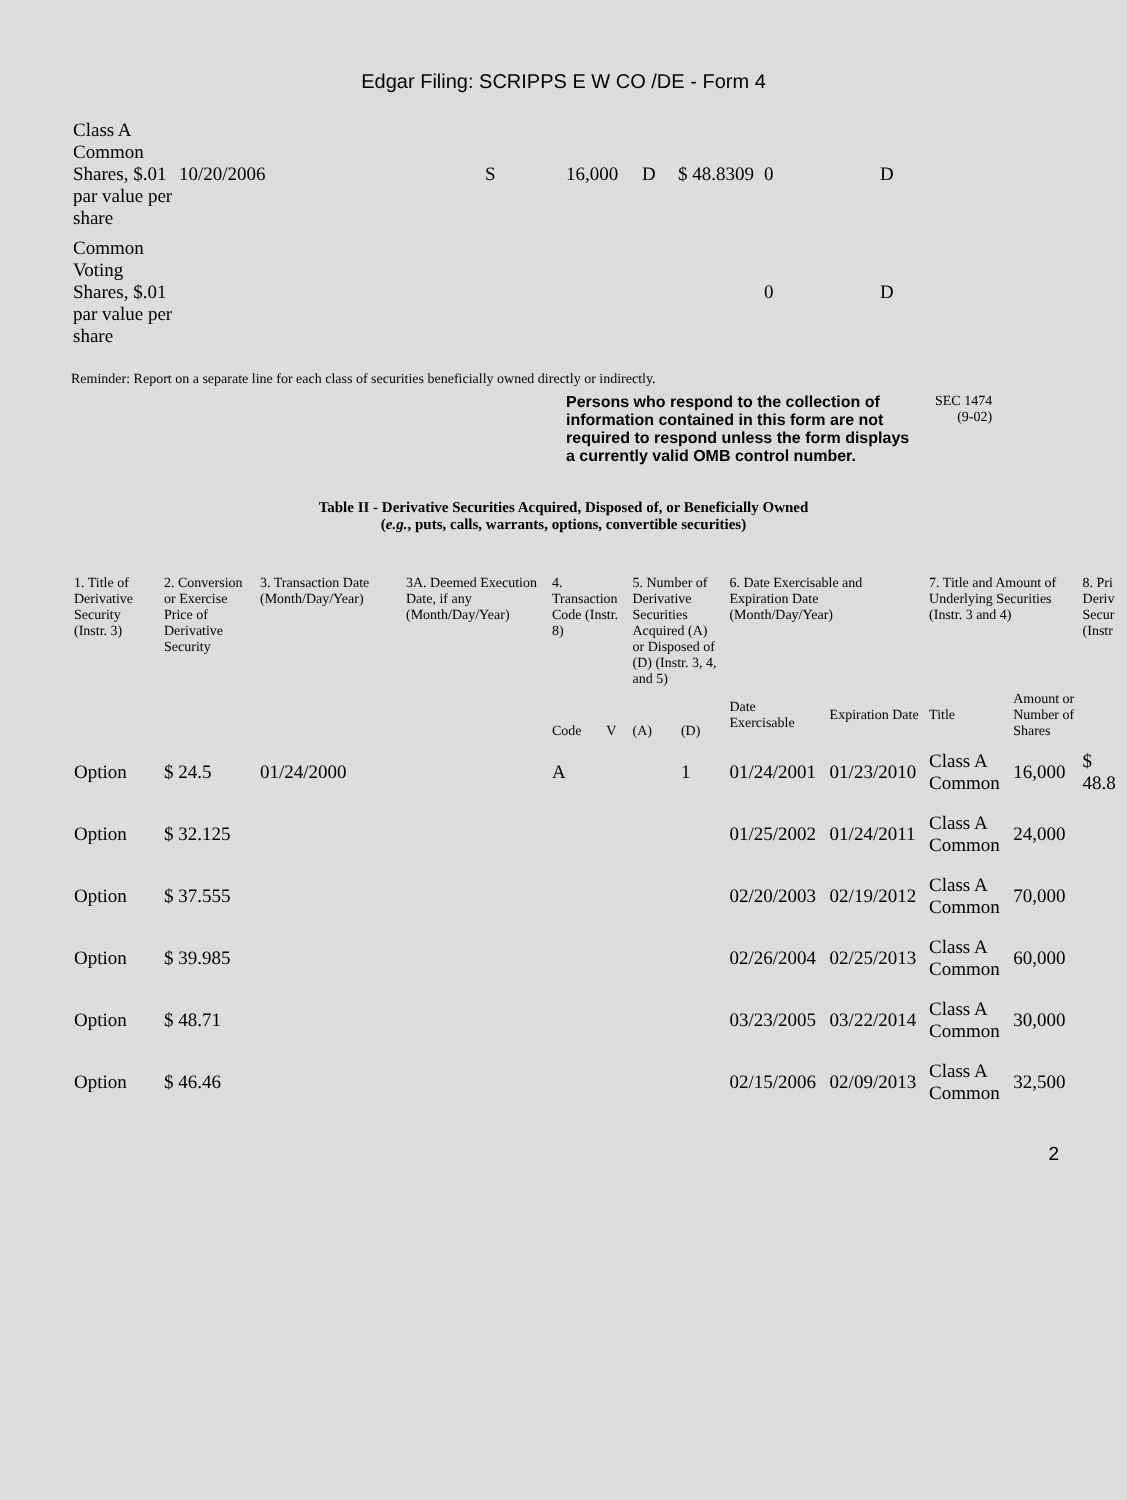Edgar Filing: SCRIPPS E W CO /DE - Form 4
| Class A Common Shares, $.01 par value per share | 10/20/2006 | S | 16,000 | D | $ 48.8309 | 0 | D |
| Common Voting Shares, $.01 par value per share | | | | | | 0 | D |
Reminder: Report on a separate line for each class of securities beneficially owned directly or indirectly.
Persons who respond to the collection of information contained in this form are not required to respond unless the form displays a currently valid OMB control number. SEC 1474
(9-02)
Table II - Derivative Securities Acquired, Disposed of, or Beneficially Owned
(e.g., puts, calls, warrants, options, convertible securities)
| 1. Title of Derivative Security (Instr. 3) | 2. Conversion or Exercise Price of Derivative Security | 3. Transaction Date (Month/Day/Year) | 3A. Deemed Execution Date, if any (Month/Day/Year) | 4. Transaction Code (Instr. 8) | | 5. Number of Derivative Securities Acquired (A) or Disposed of (D) (Instr. 3, 4, and 5) | | 6. Date Exercisable and Expiration Date (Month/Day/Year) | | 7. Title and Amount of Underlying Securities (Instr. 3 and 4) | | 8. Pri Deriv Secur (Instr |
| --- | --- | --- | --- | --- | --- | --- | --- | --- | --- | --- | --- | --- |
| | | | | Code | V | (A) | (D) | Date Exercisable | Expiration Date | Title | Amount or Number of Shares | |
| Option | $ 24.5 | 01/24/2000 | | A | | | 1 | 01/24/2001 | 01/23/2010 | Class A Common | 16,000 | $ 48.8 |
| Option | $ 32.125 | | | | | | | 01/25/2002 | 01/24/2011 | Class A Common | 24,000 | |
| Option | $ 37.555 | | | | | | | 02/20/2003 | 02/19/2012 | Class A Common | 70,000 | |
| Option | $ 39.985 | | | | | | | 02/26/2004 | 02/25/2013 | Class A Common | 60,000 | |
| Option | $ 48.71 | | | | | | | 03/23/2005 | 03/22/2014 | Class A Common | 30,000 | |
| Option | $ 46.46 | | | | | | | 02/15/2006 | 02/09/2013 | Class A Common | 32,500 | |
2